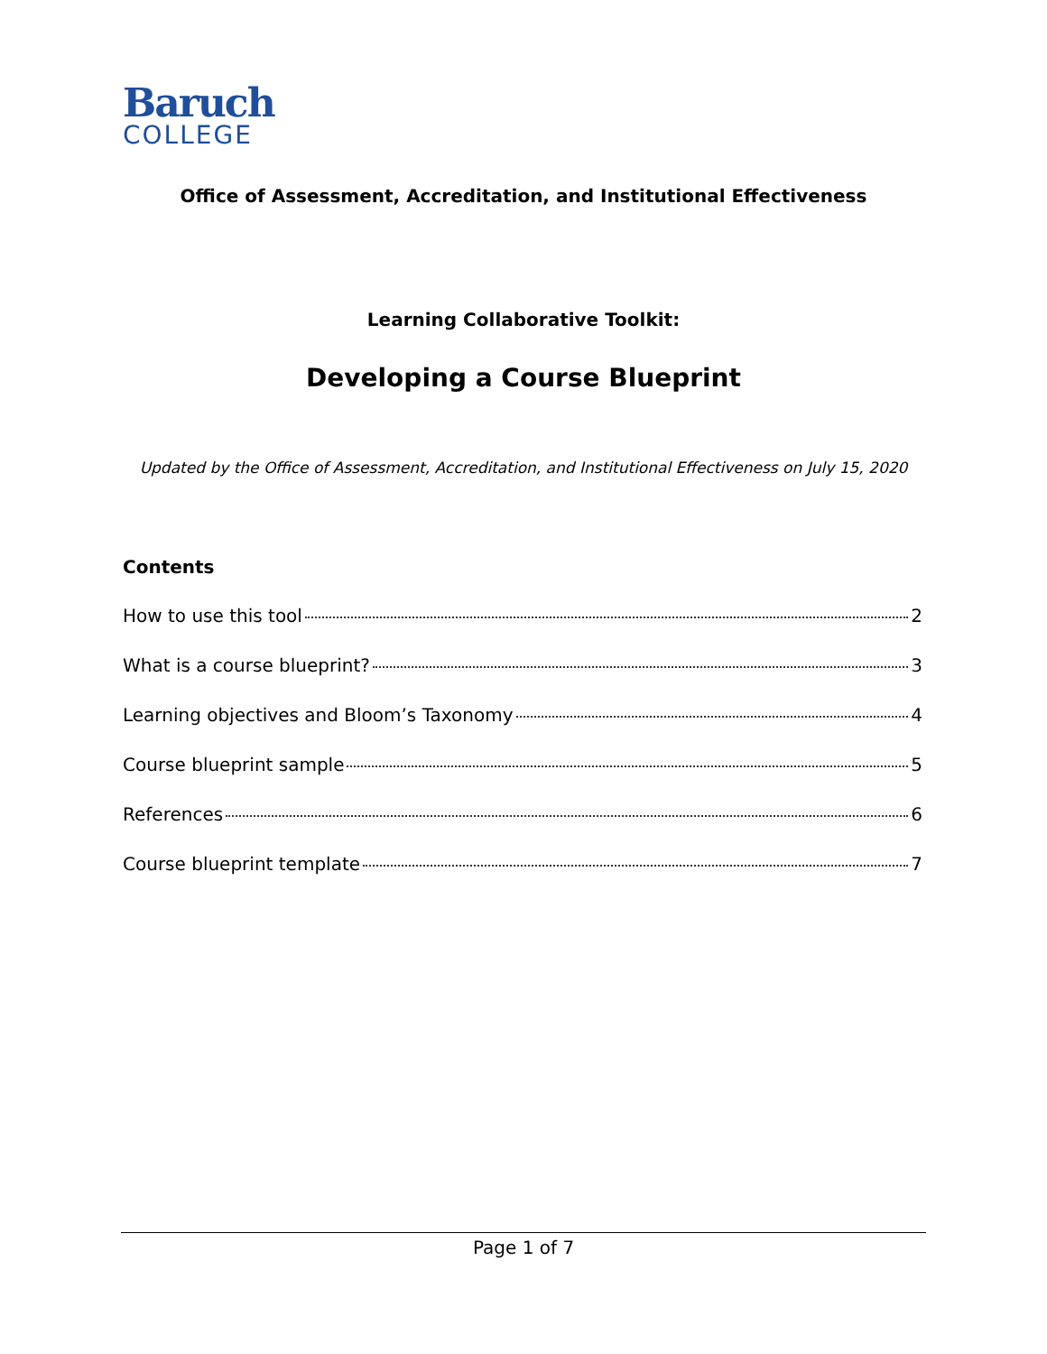Baruch
COLLEGE
Office of Assessment, Accreditation, and Institutional Effectiveness
Learning Collaborative Toolkit:
Developing a Course Blueprint
Updated by the Office of Assessment, Accreditation, and Institutional Effectiveness on July 15, 2020
Contents
How to use this tool 2
What is a course blueprint? 3
Learning objectives and Bloom’s Taxonomy 4
Course blueprint sample 5
References 6
Course blueprint template 7
Page 1 of 7